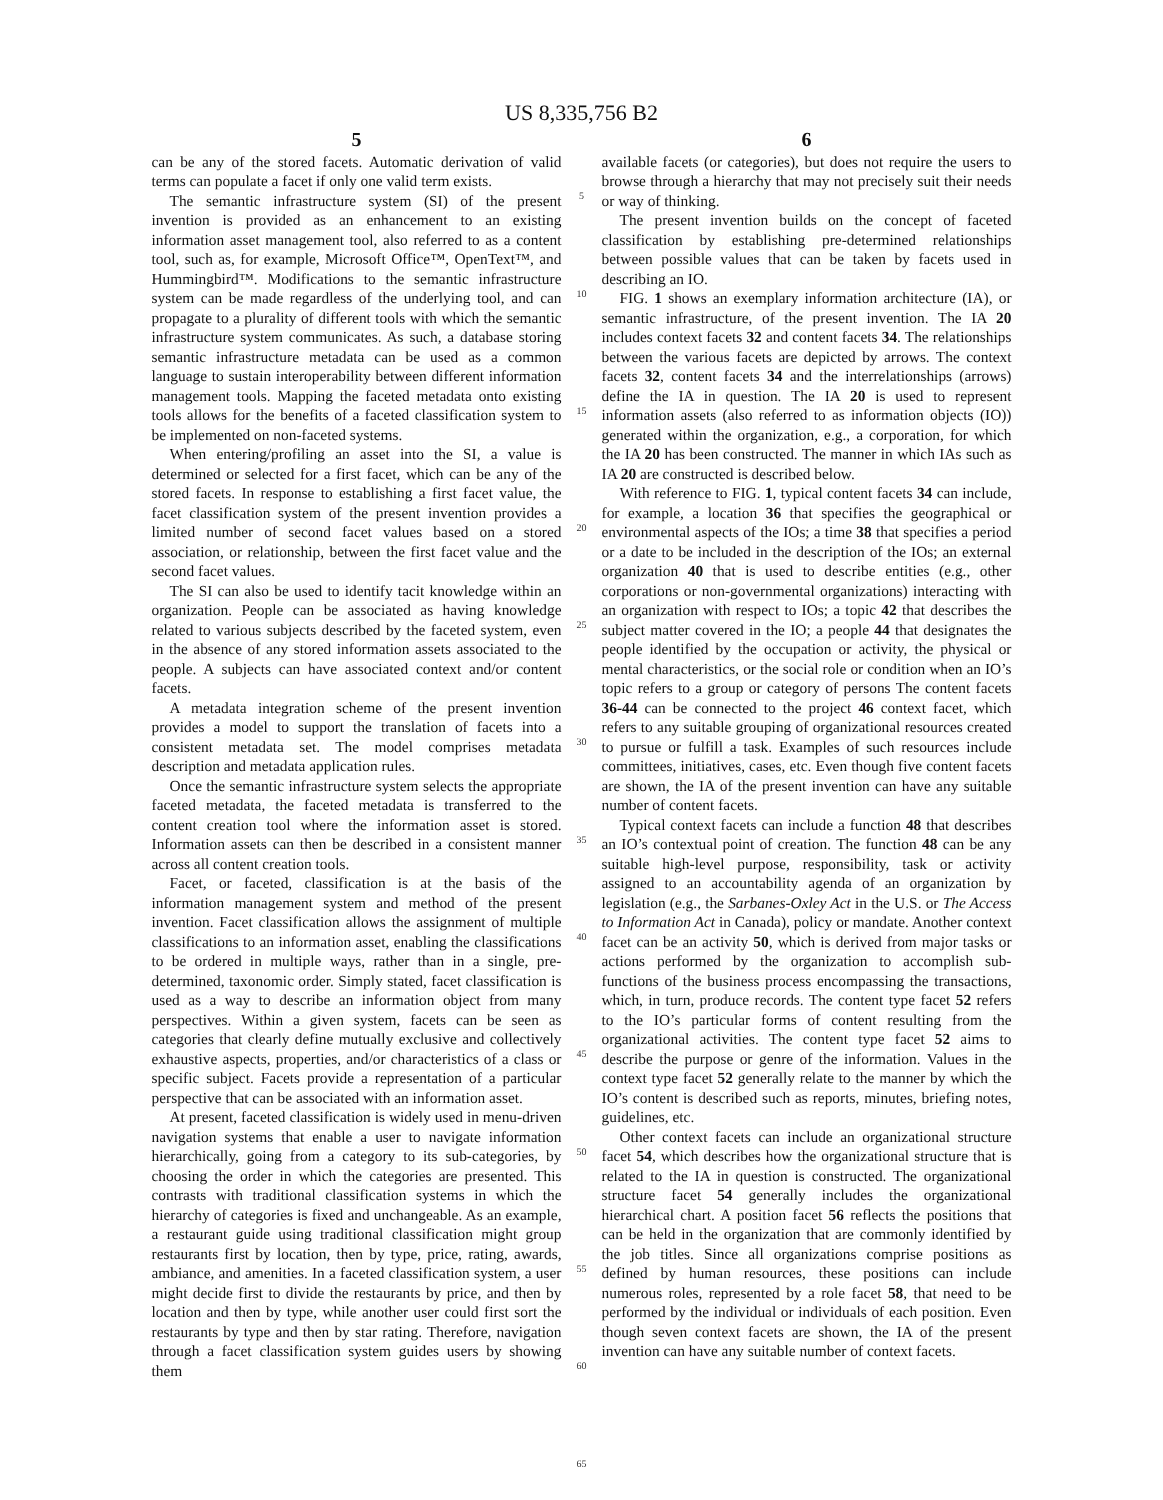US 8,335,756 B2
5
can be any of the stored facets. Automatic derivation of valid terms can populate a facet if only one valid term exists.
The semantic infrastructure system (SI) of the present invention is provided as an enhancement to an existing information asset management tool, also referred to as a content tool, such as, for example, Microsoft Office™, OpenText™, and Hummingbird™. Modifications to the semantic infrastructure system can be made regardless of the underlying tool, and can propagate to a plurality of different tools with which the semantic infrastructure system communicates. As such, a database storing semantic infrastructure metadata can be used as a common language to sustain interoperability between different information management tools. Mapping the faceted metadata onto existing tools allows for the benefits of a faceted classification system to be implemented on non-faceted systems.
When entering/profiling an asset into the SI, a value is determined or selected for a first facet, which can be any of the stored facets. In response to establishing a first facet value, the facet classification system of the present invention provides a limited number of second facet values based on a stored association, or relationship, between the first facet value and the second facet values.
The SI can also be used to identify tacit knowledge within an organization. People can be associated as having knowledge related to various subjects described by the faceted system, even in the absence of any stored information assets associated to the people. A subjects can have associated context and/or content facets.
A metadata integration scheme of the present invention provides a model to support the translation of facets into a consistent metadata set. The model comprises metadata description and metadata application rules.
Once the semantic infrastructure system selects the appropriate faceted metadata, the faceted metadata is transferred to the content creation tool where the information asset is stored. Information assets can then be described in a consistent manner across all content creation tools.
Facet, or faceted, classification is at the basis of the information management system and method of the present invention. Facet classification allows the assignment of multiple classifications to an information asset, enabling the classifications to be ordered in multiple ways, rather than in a single, pre-determined, taxonomic order. Simply stated, facet classification is used as a way to describe an information object from many perspectives. Within a given system, facets can be seen as categories that clearly define mutually exclusive and collectively exhaustive aspects, properties, and/or characteristics of a class or specific subject. Facets provide a representation of a particular perspective that can be associated with an information asset.
At present, faceted classification is widely used in menu-driven navigation systems that enable a user to navigate information hierarchically, going from a category to its sub-categories, by choosing the order in which the categories are presented. This contrasts with traditional classification systems in which the hierarchy of categories is fixed and unchangeable. As an example, a restaurant guide using traditional classification might group restaurants first by location, then by type, price, rating, awards, ambiance, and amenities. In a faceted classification system, a user might decide first to divide the restaurants by price, and then by location and then by type, while another user could first sort the restaurants by type and then by star rating. Therefore, navigation through a facet classification system guides users by showing them
5
10
15
20
25
30
35
40
45
50
55
60
65
6
available facets (or categories), but does not require the users to browse through a hierarchy that may not precisely suit their needs or way of thinking.
The present invention builds on the concept of faceted classification by establishing pre-determined relationships between possible values that can be taken by facets used in describing an IO.
FIG. 1 shows an exemplary information architecture (IA), or semantic infrastructure, of the present invention. The IA 20 includes context facets 32 and content facets 34. The relationships between the various facets are depicted by arrows. The context facets 32, content facets 34 and the interrelationships (arrows) define the IA in question. The IA 20 is used to represent information assets (also referred to as information objects (IO)) generated within the organization, e.g., a corporation, for which the IA 20 has been constructed. The manner in which IAs such as IA 20 are constructed is described below.
With reference to FIG. 1, typical content facets 34 can include, for example, a location 36 that specifies the geographical or environmental aspects of the IOs; a time 38 that specifies a period or a date to be included in the description of the IOs; an external organization 40 that is used to describe entities (e.g., other corporations or non-governmental organizations) interacting with an organization with respect to IOs; a topic 42 that describes the subject matter covered in the IO; a people 44 that designates the people identified by the occupation or activity, the physical or mental characteristics, or the social role or condition when an IO’s topic refers to a group or category of persons The content facets 36-44 can be connected to the project 46 context facet, which refers to any suitable grouping of organizational resources created to pursue or fulfill a task. Examples of such resources include committees, initiatives, cases, etc. Even though five content facets are shown, the IA of the present invention can have any suitable number of content facets.
Typical context facets can include a function 48 that describes an IO’s contextual point of creation. The function 48 can be any suitable high-level purpose, responsibility, task or activity assigned to an accountability agenda of an organization by legislation (e.g., the Sarbanes-Oxley Act in the U.S. or The Access to Information Act in Canada), policy or mandate. Another context facet can be an activity 50, which is derived from major tasks or actions performed by the organization to accomplish sub-functions of the business process encompassing the transactions, which, in turn, produce records. The content type facet 52 refers to the IO’s particular forms of content resulting from the organizational activities. The content type facet 52 aims to describe the purpose or genre of the information. Values in the context type facet 52 generally relate to the manner by which the IO’s content is described such as reports, minutes, briefing notes, guidelines, etc.
Other context facets can include an organizational structure facet 54, which describes how the organizational structure that is related to the IA in question is constructed. The organizational structure facet 54 generally includes the organizational hierarchical chart. A position facet 56 reflects the positions that can be held in the organization that are commonly identified by the job titles. Since all organizations comprise positions as defined by human resources, these positions can include numerous roles, represented by a role facet 58, that need to be performed by the individual or individuals of each position. Even though seven context facets are shown, the IA of the present invention can have any suitable number of context facets.